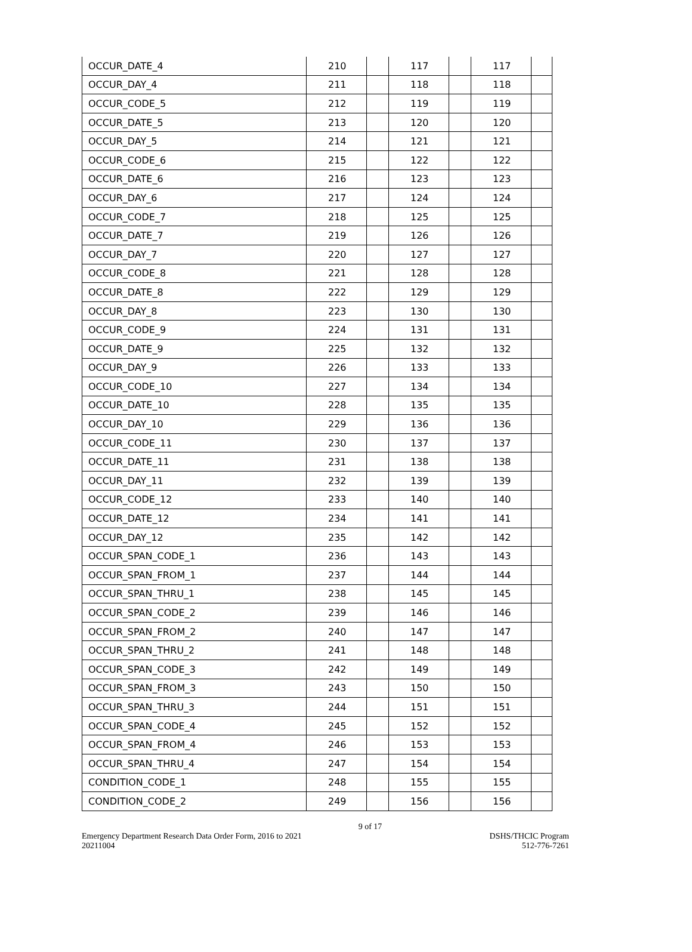| OCCUR_DATE_4 | 210 | | 117 | | 117 | |
| OCCUR_DAY_4 | 211 | | 118 | | 118 | |
| OCCUR_CODE_5 | 212 | | 119 | | 119 | |
| OCCUR_DATE_5 | 213 | | 120 | | 120 | |
| OCCUR_DAY_5 | 214 | | 121 | | 121 | |
| OCCUR_CODE_6 | 215 | | 122 | | 122 | |
| OCCUR_DATE_6 | 216 | | 123 | | 123 | |
| OCCUR_DAY_6 | 217 | | 124 | | 124 | |
| OCCUR_CODE_7 | 218 | | 125 | | 125 | |
| OCCUR_DATE_7 | 219 | | 126 | | 126 | |
| OCCUR_DAY_7 | 220 | | 127 | | 127 | |
| OCCUR_CODE_8 | 221 | | 128 | | 128 | |
| OCCUR_DATE_8 | 222 | | 129 | | 129 | |
| OCCUR_DAY_8 | 223 | | 130 | | 130 | |
| OCCUR_CODE_9 | 224 | | 131 | | 131 | |
| OCCUR_DATE_9 | 225 | | 132 | | 132 | |
| OCCUR_DAY_9 | 226 | | 133 | | 133 | |
| OCCUR_CODE_10 | 227 | | 134 | | 134 | |
| OCCUR_DATE_10 | 228 | | 135 | | 135 | |
| OCCUR_DAY_10 | 229 | | 136 | | 136 | |
| OCCUR_CODE_11 | 230 | | 137 | | 137 | |
| OCCUR_DATE_11 | 231 | | 138 | | 138 | |
| OCCUR_DAY_11 | 232 | | 139 | | 139 | |
| OCCUR_CODE_12 | 233 | | 140 | | 140 | |
| OCCUR_DATE_12 | 234 | | 141 | | 141 | |
| OCCUR_DAY_12 | 235 | | 142 | | 142 | |
| OCCUR_SPAN_CODE_1 | 236 | | 143 | | 143 | |
| OCCUR_SPAN_FROM_1 | 237 | | 144 | | 144 | |
| OCCUR_SPAN_THRU_1 | 238 | | 145 | | 145 | |
| OCCUR_SPAN_CODE_2 | 239 | | 146 | | 146 | |
| OCCUR_SPAN_FROM_2 | 240 | | 147 | | 147 | |
| OCCUR_SPAN_THRU_2 | 241 | | 148 | | 148 | |
| OCCUR_SPAN_CODE_3 | 242 | | 149 | | 149 | |
| OCCUR_SPAN_FROM_3 | 243 | | 150 | | 150 | |
| OCCUR_SPAN_THRU_3 | 244 | | 151 | | 151 | |
| OCCUR_SPAN_CODE_4 | 245 | | 152 | | 152 | |
| OCCUR_SPAN_FROM_4 | 246 | | 153 | | 153 | |
| OCCUR_SPAN_THRU_4 | 247 | | 154 | | 154 | |
| CONDITION_CODE_1 | 248 | | 155 | | 155 | |
| CONDITION_CODE_2 | 249 | | 156 | | 156 | |
9 of 17
Emergency Department Research Data Order Form, 2016 to 2021
20211004
DSHS/THCIC Program
512-776-7261